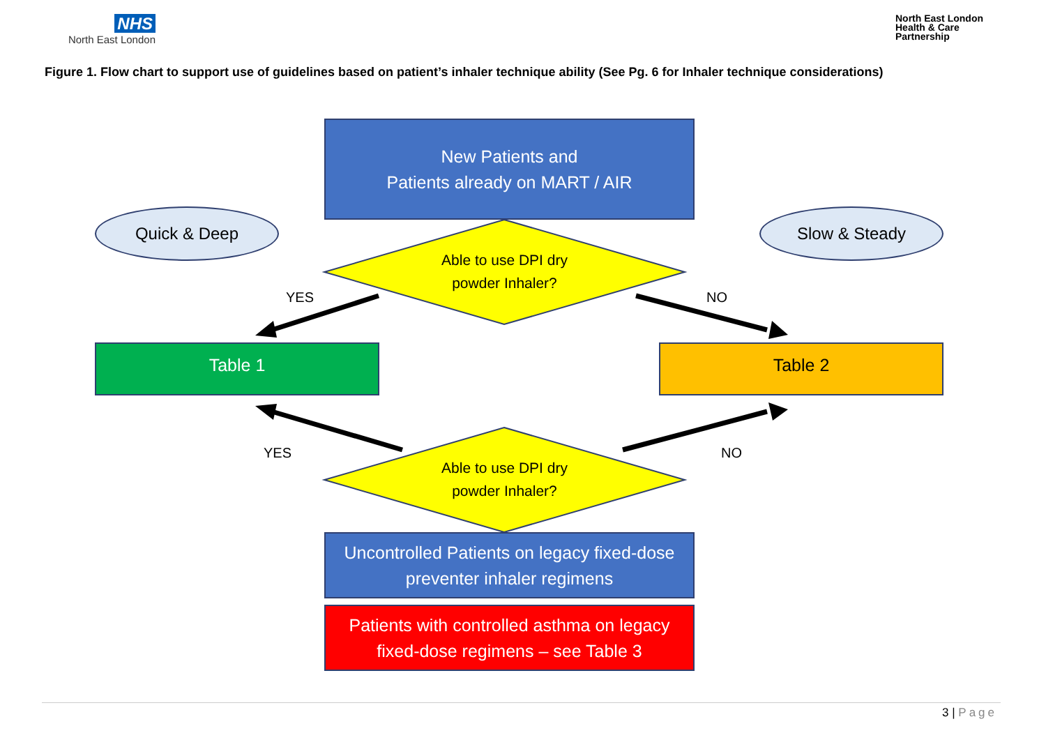NHS
North East London
North East London
Health & Care
Partnership
Figure 1. Flow chart to support use of guidelines based on patient’s inhaler technique ability (See Pg. 6 for Inhaler technique considerations)
New Patients and
Patients already on MART / AIR
Quick & Deep Slow & Steady
Able to use DPI dry
powder Inhaler?
YES NO
Table 1 Table 2
YES NO
Able to use DPI dry
powder Inhaler?
Uncontrolled Patients on legacy fixed-dose
preventer inhaler regimens
Patients with controlled asthma on legacy
fixed-dose regimens – see Table 3
3 | Page